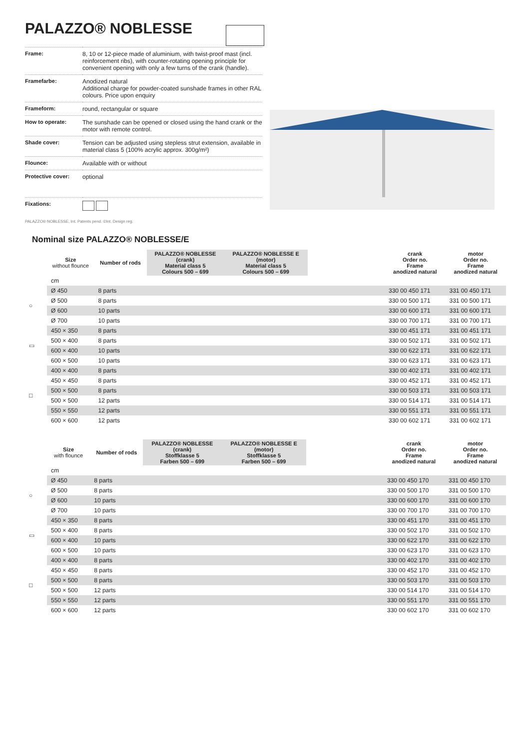PALAZZO® NOBLESSE
| Frame: | 8, 10 or 12-piece made of aluminium, with twist-proof mast (incl. reinforcement ribs), with counter-rotating opening principle for convenient opening with only a few turns of the crank (handle). |
| Framefarbe: | Anodized natural Additional charge for powder-coated sunshade frames in other RAL colours. Price upon enquiry |
| Frameform: | round, rectangular or square |
| How to operate: | The sunshade can be opened or closed using the hand crank or the motor with remote control. |
| Shade cover: | Tension can be adjusted using stepless strut extension, available in material class 5 (100% acrylic approx. 300g/m²) |
| Flounce: | Available with or without |
| Protective cover: | optional |
| Fixations: | |
PALAZZO® NOBLESSE, Int. Patents pend. ©Int. Design reg.
Nominal size PALAZZO® NOBLESSE/E
| | Size without flounce | Number of rods | PALAZZO® NOBLESSE (crank) Material class 5 Colours 500 – 699 | PALAZZO® NOBLESSE E (motor) Material class 5 Colours 500 – 699 | | crank Order no. Frame anodized natural | motor Order no. Frame anodized natural |
| --- | --- | --- | --- | --- | --- | --- | --- |
| | cm | | | | | | |
| ○ | Ø 450 | 8 parts | | | | 330 00 450 171 | 331 00 450 171 |
| | Ø 500 | 8 parts | | | | 330 00 500 171 | 331 00 500 171 |
| | Ø 600 | 10 parts | | | | 330 00 600 171 | 331 00 600 171 |
| | Ø 700 | 10 parts | | | | 330 00 700 171 | 331 00 700 171 |
| ▭ | 450 × 350 | 8 parts | | | | 330 00 451 171 | 331 00 451 171 |
| | 500 × 400 | 8 parts | | | | 330 00 502 171 | 331 00 502 171 |
| | 600 × 400 | 10 parts | | | | 330 00 622 171 | 331 00 622 171 |
| | 600 × 500 | 10 parts | | | | 330 00 623 171 | 331 00 623 171 |
| □ | 400 × 400 | 8 parts | | | | 330 00 402 171 | 331 00 402 171 |
| | 450 × 450 | 8 parts | | | | 330 00 452 171 | 331 00 452 171 |
| | 500 × 500 | 8 parts | | | | 330 00 503 171 | 331 00 503 171 |
| | 500 × 500 | 12 parts | | | | 330 00 514 171 | 331 00 514 171 |
| | 550 × 550 | 12 parts | | | | 330 00 551 171 | 331 00 551 171 |
| | 600 × 600 | 12 parts | | | | 330 00 602 171 | 331 00 602 171 |
| | Size with flounce | Number of rods | PALAZZO® NOBLESSE (crank) Stoffklasse 5 Farben 500 – 699 | PALAZZO® NOBLESSE E (motor) Stoffklasse 5 Farben 500 – 699 | | crank Order no. Frame anodized natural | motor Order no. Frame anodized natural |
| --- | --- | --- | --- | --- | --- | --- | --- |
| | cm | | | | | | |
| ○ | Ø 450 | 8 parts | | | | 330 00 450 170 | 331 00 450 170 |
| | Ø 500 | 8 parts | | | | 330 00 500 170 | 331 00 500 170 |
| | Ø 600 | 10 parts | | | | 330 00 600 170 | 331 00 600 170 |
| | Ø 700 | 10 parts | | | | 330 00 700 170 | 331 00 700 170 |
| ▭ | 450 × 350 | 8 parts | | | | 330 00 451 170 | 331 00 451 170 |
| | 500 × 400 | 8 parts | | | | 330 00 502 170 | 331 00 502 170 |
| | 600 × 400 | 10 parts | | | | 330 00 622 170 | 331 00 622 170 |
| | 600 × 500 | 10 parts | | | | 330 00 623 170 | 331 00 623 170 |
| □ | 400 × 400 | 8 parts | | | | 330 00 402 170 | 331 00 402 170 |
| | 450 × 450 | 8 parts | | | | 330 00 452 170 | 331 00 452 170 |
| | 500 × 500 | 8 parts | | | | 330 00 503 170 | 331 00 503 170 |
| | 500 × 500 | 12 parts | | | | 330 00 514 170 | 331 00 514 170 |
| | 550 × 550 | 12 parts | | | | 330 00 551 170 | 331 00 551 170 |
| | 600 × 600 | 12 parts | | | | 330 00 602 170 | 331 00 602 170 |